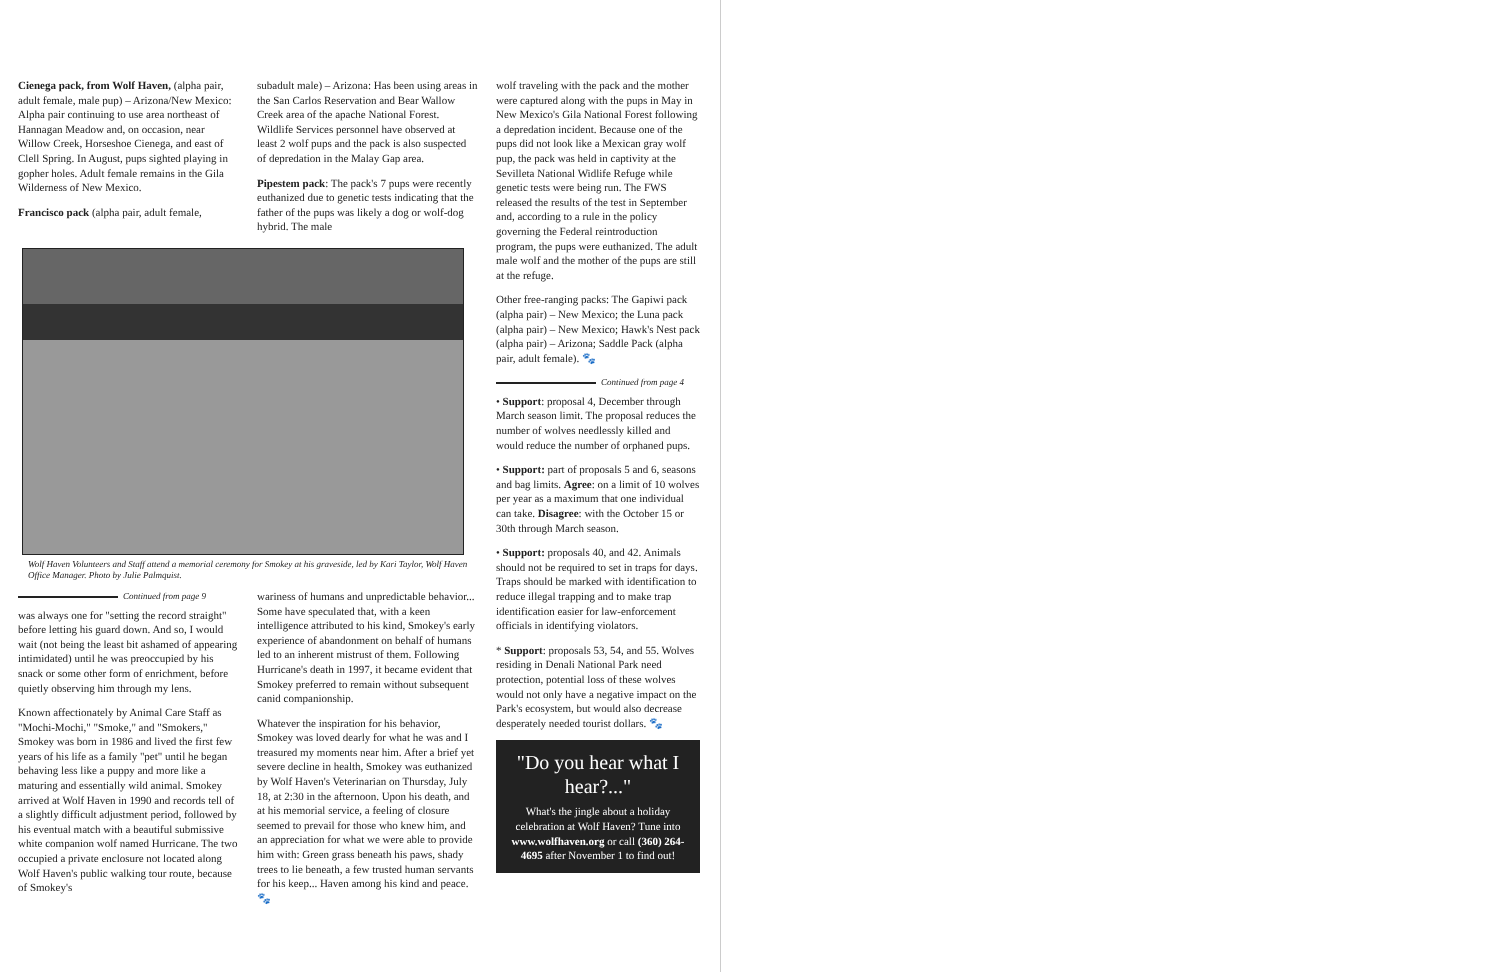Cienega pack, from Wolf Haven, (alpha pair, adult female, male pup) – Arizona/New Mexico: Alpha pair continuing to use area northeast of Hannagan Meadow and, on occasion, near Willow Creek, Horseshoe Cienega, and east of Clell Spring. In August, pups sighted playing in gopher holes. Adult female remains in the Gila Wilderness of New Mexico.
Francisco pack (alpha pair, adult female,
subadult male) – Arizona: Has been using areas in the San Carlos Reservation and Bear Wallow Creek area of the apache National Forest. Wildlife Services personnel have observed at least 2 wolf pups and the pack is also suspected of depredation in the Malay Gap area.
Pipestem pack: The pack's 7 pups were recently euthanized due to genetic tests indicating that the father of the pups was likely a dog or wolf-dog hybrid. The male
Wolf Haven Volunteers and Staff attend a memorial ceremony for Smokey at his graveside, led by Kari Taylor, Wolf Haven Office Manager. Photo by Julie Palmquist.
Continued from page 9
was always one for "setting the record straight" before letting his guard down. And so, I would wait (not being the least bit ashamed of appearing intimidated) until he was preoccupied by his snack or some other form of enrichment, before quietly observing him through my lens.
Known affectionately by Animal Care Staff as "Mochi-Mochi," "Smoke," and "Smokers," Smokey was born in 1986 and lived the first few years of his life as a family "pet" until he began behaving less like a puppy and more like a maturing and essentially wild animal. Smokey arrived at Wolf Haven in 1990 and records tell of a slightly difficult adjustment period, followed by his eventual match with a beautiful submissive white companion wolf named Hurricane. The two occupied a private enclosure not located along Wolf Haven's public walking tour route, because of Smokey's
wariness of humans and unpredictable behavior... Some have speculated that, with a keen intelligence attributed to his kind, Smokey's early experience of abandonment on behalf of humans led to an inherent mistrust of them. Following Hurricane's death in 1997, it became evident that Smokey preferred to remain without subsequent canid companionship.
Whatever the inspiration for his behavior, Smokey was loved dearly for what he was and I treasured my moments near him. After a brief yet severe decline in health, Smokey was euthanized by Wolf Haven's Veterinarian on Thursday, July 18, at 2:30 in the afternoon. Upon his death, and at his memorial service, a feeling of closure seemed to prevail for those who knew him, and an appreciation for what we were able to provide him with: Green grass beneath his paws, shady trees to lie beneath, a few trusted human servants for his keep... Haven among his kind and peace. 🐾
wolf traveling with the pack and the mother were captured along with the pups in May in New Mexico's Gila National Forest following a depredation incident. Because one of the pups did not look like a Mexican gray wolf pup, the pack was held in captivity at the Sevilleta National Widlife Refuge while genetic tests were being run. The FWS released the results of the test in September and, according to a rule in the policy governing the Federal reintroduction program, the pups were euthanized. The adult male wolf and the mother of the pups are still at the refuge.
Other free-ranging packs: The Gapiwi pack (alpha pair) – New Mexico; the Luna pack (alpha pair) – New Mexico; Hawk's Nest pack (alpha pair) – Arizona; Saddle Pack (alpha pair, adult female). 🐾
Continued from page 4
• Support: proposal 4, December through March season limit. The proposal reduces the number of wolves needlessly killed and would reduce the number of orphaned pups.
• Support: part of proposals 5 and 6, seasons and bag limits. Agree: on a limit of 10 wolves per year as a maximum that one individual can take. Disagree: with the October 15 or 30th through March season.
• Support: proposals 40, and 42. Animals should not be required to set in traps for days. Traps should be marked with identification to reduce illegal trapping and to make trap identification easier for law-enforcement officials in identifying violators.
* Support: proposals 53, 54, and 55. Wolves residing in Denali National Park need protection, potential loss of these wolves would not only have a negative impact on the Park's ecosystem, but would also decrease desperately needed tourist dollars. 🐾
"Do you hear what I hear?..."
What's the jingle about a holiday celebration at Wolf Haven? Tune into www.wolfhaven.org or call (360) 264-4695 after November 1 to find out!